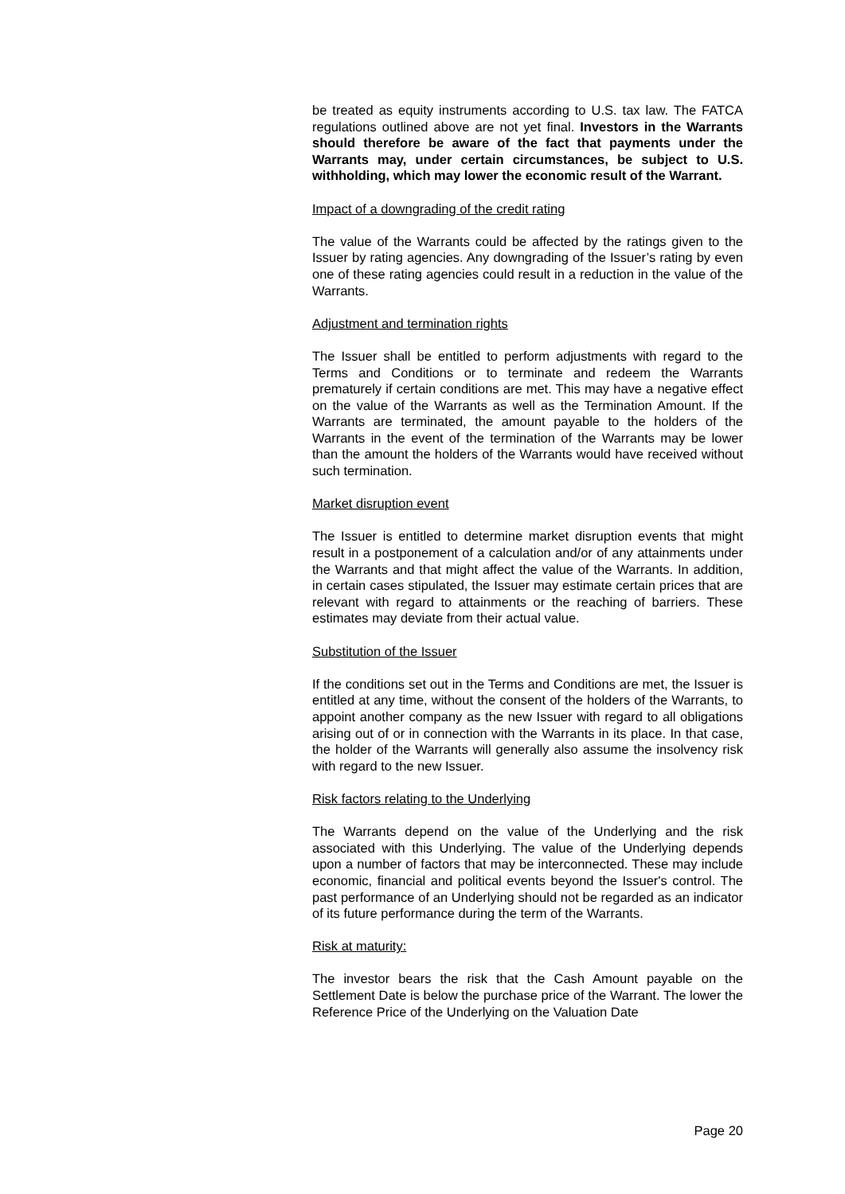be treated as equity instruments according to U.S. tax law. The FATCA regulations outlined above are not yet final. Investors in the Warrants should therefore be aware of the fact that payments under the Warrants may, under certain circumstances, be subject to U.S. withholding, which may lower the economic result of the Warrant.
Impact of a downgrading of the credit rating
The value of the Warrants could be affected by the ratings given to the Issuer by rating agencies. Any downgrading of the Issuer’s rating by even one of these rating agencies could result in a reduction in the value of the Warrants.
Adjustment and termination rights
The Issuer shall be entitled to perform adjustments with regard to the Terms and Conditions or to terminate and redeem the Warrants prematurely if certain conditions are met. This may have a negative effect on the value of the Warrants as well as the Termination Amount. If the Warrants are terminated, the amount payable to the holders of the Warrants in the event of the termination of the Warrants may be lower than the amount the holders of the Warrants would have received without such termination.
Market disruption event
The Issuer is entitled to determine market disruption events that might result in a postponement of a calculation and/or of any attainments under the Warrants and that might affect the value of the Warrants. In addition, in certain cases stipulated, the Issuer may estimate certain prices that are relevant with regard to attainments or the reaching of barriers. These estimates may deviate from their actual value.
Substitution of the Issuer
If the conditions set out in the Terms and Conditions are met, the Issuer is entitled at any time, without the consent of the holders of the Warrants, to appoint another company as the new Issuer with regard to all obligations arising out of or in connection with the Warrants in its place. In that case, the holder of the Warrants will generally also assume the insolvency risk with regard to the new Issuer.
Risk factors relating to the Underlying
The Warrants depend on the value of the Underlying and the risk associated with this Underlying. The value of the Underlying depends upon a number of factors that may be interconnected. These may include economic, financial and political events beyond the Issuer's control. The past performance of an Underlying should not be regarded as an indicator of its future performance during the term of the Warrants.
Risk at maturity:
The investor bears the risk that the Cash Amount payable on the Settlement Date is below the purchase price of the Warrant. The lower the Reference Price of the Underlying on the Valuation Date
Page 20